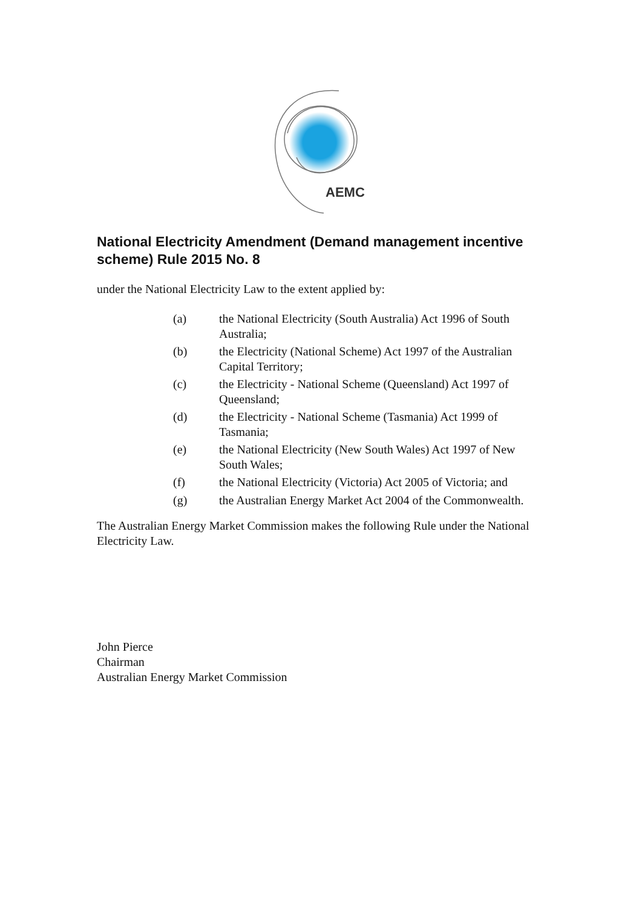AEMC
National Electricity Amendment (Demand management incentive scheme) Rule 2015 No. 8
under the National Electricity Law to the extent applied by:
(a) the National Electricity (South Australia) Act 1996 of South Australia;
(b) the Electricity (National Scheme) Act 1997 of the Australian Capital Territory;
(c) the Electricity - National Scheme (Queensland) Act 1997 of Queensland;
(d) the Electricity - National Scheme (Tasmania) Act 1999 of Tasmania;
(e) the National Electricity (New South Wales) Act 1997 of New South Wales;
(f) the National Electricity (Victoria) Act 2005 of Victoria; and
(g) the Australian Energy Market Act 2004 of the Commonwealth.
The Australian Energy Market Commission makes the following Rule under the National Electricity Law.
John Pierce
Chairman
Australian Energy Market Commission